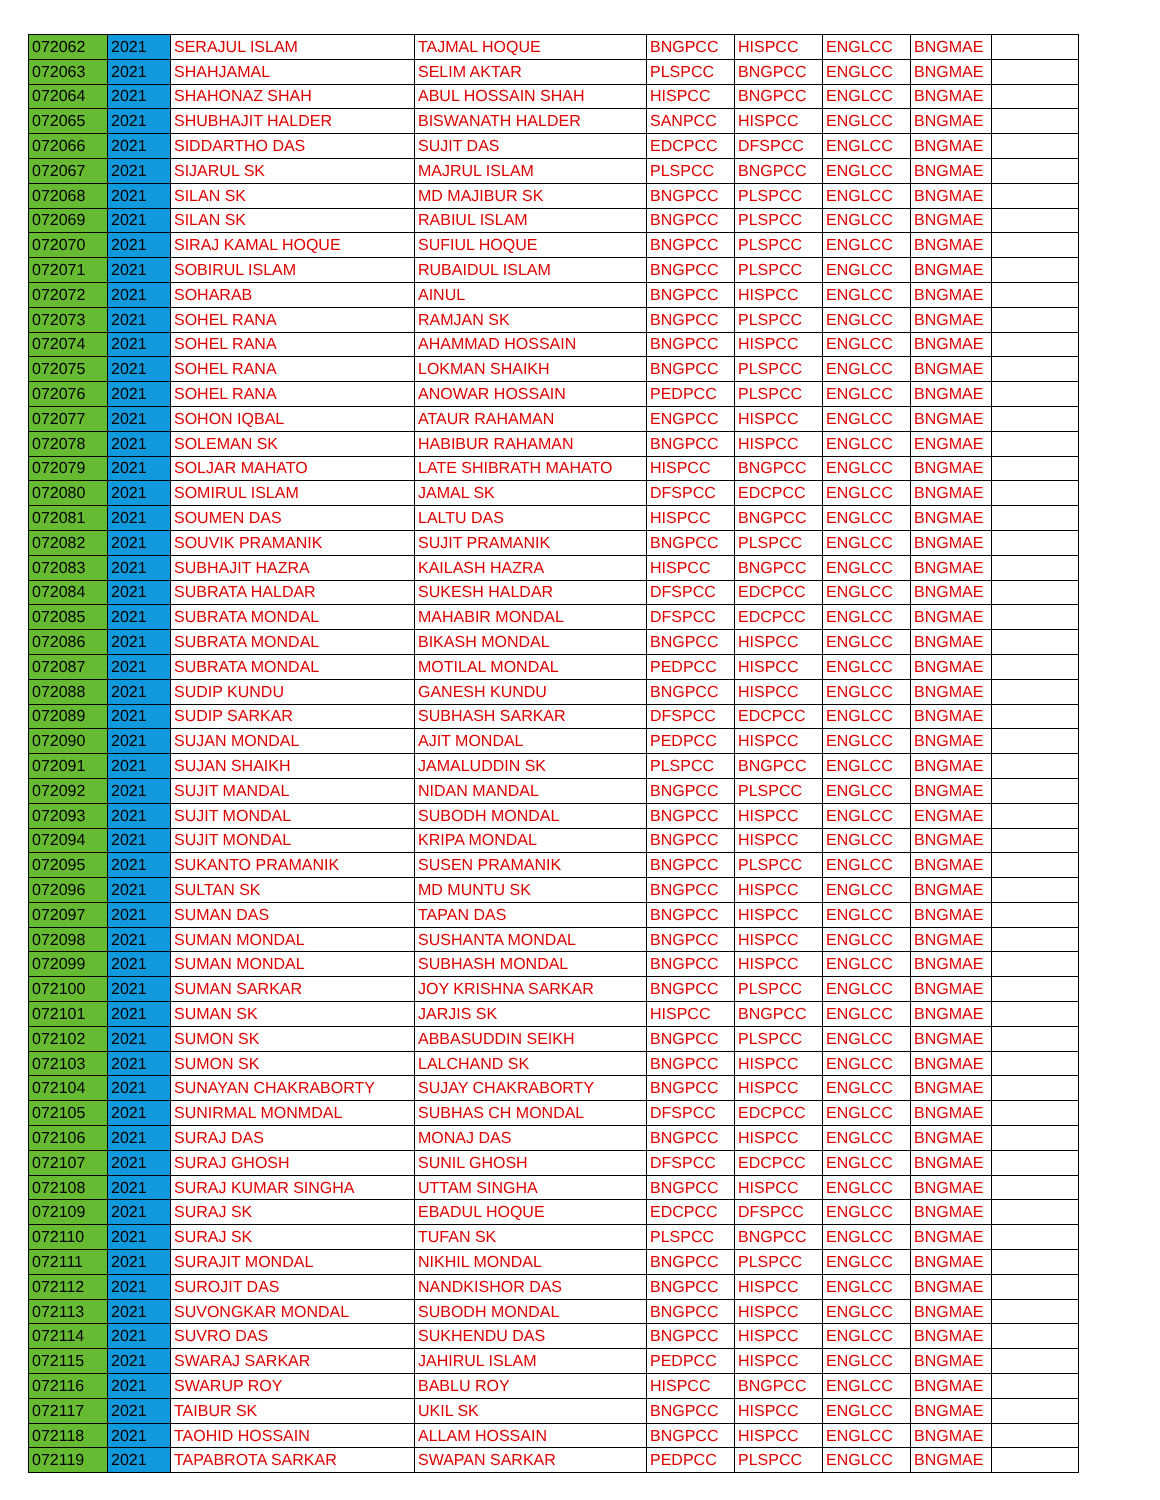| 072062 | 2021 | SERAJUL ISLAM | TAJMAL HOQUE | BNGPCC | HISPCC | ENGLCC | BNGMAE | |
| 072063 | 2021 | SHAHJAMAL | SELIM AKTAR | PLSPCC | BNGPCC | ENGLCC | BNGMAE | |
| 072064 | 2021 | SHAHONAZ SHAH | ABUL HOSSAIN SHAH | HISPCC | BNGPCC | ENGLCC | BNGMAE | |
| 072065 | 2021 | SHUBHAJIT HALDER | BISWANATH HALDER | SANPCC | HISPCC | ENGLCC | BNGMAE | |
| 072066 | 2021 | SIDDARTHO DAS | SUJIT DAS | EDCPCC | DFSPCC | ENGLCC | BNGMAE | |
| 072067 | 2021 | SIJARUL SK | MAJRUL ISLAM | PLSPCC | BNGPCC | ENGLCC | BNGMAE | |
| 072068 | 2021 | SILAN SK | MD MAJIBUR SK | BNGPCC | PLSPCC | ENGLCC | BNGMAE | |
| 072069 | 2021 | SILAN SK | RABIUL ISLAM | BNGPCC | PLSPCC | ENGLCC | BNGMAE | |
| 072070 | 2021 | SIRAJ KAMAL HOQUE | SUFIUL HOQUE | BNGPCC | PLSPCC | ENGLCC | BNGMAE | |
| 072071 | 2021 | SOBIRUL ISLAM | RUBAIDUL ISLAM | BNGPCC | PLSPCC | ENGLCC | BNGMAE | |
| 072072 | 2021 | SOHARAB | AINUL | BNGPCC | HISPCC | ENGLCC | BNGMAE | |
| 072073 | 2021 | SOHEL RANA | RAMJAN SK | BNGPCC | PLSPCC | ENGLCC | BNGMAE | |
| 072074 | 2021 | SOHEL RANA | AHAMMAD HOSSAIN | BNGPCC | HISPCC | ENGLCC | BNGMAE | |
| 072075 | 2021 | SOHEL RANA | LOKMAN SHAIKH | BNGPCC | PLSPCC | ENGLCC | BNGMAE | |
| 072076 | 2021 | SOHEL RANA | ANOWAR HOSSAIN | PEDPCC | PLSPCC | ENGLCC | BNGMAE | |
| 072077 | 2021 | SOHON IQBAL | ATAUR RAHAMAN | ENGPCC | HISPCC | ENGLCC | BNGMAE | |
| 072078 | 2021 | SOLEMAN SK | HABIBUR RAHAMAN | BNGPCC | HISPCC | ENGLCC | ENGMAE | |
| 072079 | 2021 | SOLJAR MAHATO | LATE SHIBRATH MAHATO | HISPCC | BNGPCC | ENGLCC | BNGMAE | |
| 072080 | 2021 | SOMIRUL ISLAM | JAMAL SK | DFSPCC | EDCPCC | ENGLCC | BNGMAE | |
| 072081 | 2021 | SOUMEN DAS | LALTU DAS | HISPCC | BNGPCC | ENGLCC | BNGMAE | |
| 072082 | 2021 | SOUVIK PRAMANIK | SUJIT PRAMANIK | BNGPCC | PLSPCC | ENGLCC | BNGMAE | |
| 072083 | 2021 | SUBHAJIT HAZRA | KAILASH HAZRA | HISPCC | BNGPCC | ENGLCC | BNGMAE | |
| 072084 | 2021 | SUBRATA HALDAR | SUKESH HALDAR | DFSPCC | EDCPCC | ENGLCC | BNGMAE | |
| 072085 | 2021 | SUBRATA MONDAL | MAHABIR MONDAL | DFSPCC | EDCPCC | ENGLCC | BNGMAE | |
| 072086 | 2021 | SUBRATA MONDAL | BIKASH MONDAL | BNGPCC | HISPCC | ENGLCC | BNGMAE | |
| 072087 | 2021 | SUBRATA MONDAL | MOTILAL MONDAL | PEDPCC | HISPCC | ENGLCC | BNGMAE | |
| 072088 | 2021 | SUDIP KUNDU | GANESH KUNDU | BNGPCC | HISPCC | ENGLCC | BNGMAE | |
| 072089 | 2021 | SUDIP SARKAR | SUBHASH SARKAR | DFSPCC | EDCPCC | ENGLCC | BNGMAE | |
| 072090 | 2021 | SUJAN MONDAL | AJIT MONDAL | PEDPCC | HISPCC | ENGLCC | BNGMAE | |
| 072091 | 2021 | SUJAN SHAIKH | JAMALUDDIN SK | PLSPCC | BNGPCC | ENGLCC | BNGMAE | |
| 072092 | 2021 | SUJIT MANDAL | NIDAN MANDAL | BNGPCC | PLSPCC | ENGLCC | BNGMAE | |
| 072093 | 2021 | SUJIT MONDAL | SUBODH MONDAL | BNGPCC | HISPCC | ENGLCC | ENGMAE | |
| 072094 | 2021 | SUJIT MONDAL | KRIPA MONDAL | BNGPCC | HISPCC | ENGLCC | BNGMAE | |
| 072095 | 2021 | SUKANTO PRAMANIK | SUSEN PRAMANIK | BNGPCC | PLSPCC | ENGLCC | BNGMAE | |
| 072096 | 2021 | SULTAN SK | MD MUNTU SK | BNGPCC | HISPCC | ENGLCC | BNGMAE | |
| 072097 | 2021 | SUMAN DAS | TAPAN DAS | BNGPCC | HISPCC | ENGLCC | BNGMAE | |
| 072098 | 2021 | SUMAN MONDAL | SUSHANTA MONDAL | BNGPCC | HISPCC | ENGLCC | BNGMAE | |
| 072099 | 2021 | SUMAN MONDAL | SUBHASH MONDAL | BNGPCC | HISPCC | ENGLCC | BNGMAE | |
| 072100 | 2021 | SUMAN SARKAR | JOY KRISHNA SARKAR | BNGPCC | PLSPCC | ENGLCC | BNGMAE | |
| 072101 | 2021 | SUMAN SK | JARJIS SK | HISPCC | BNGPCC | ENGLCC | BNGMAE | |
| 072102 | 2021 | SUMON SK | ABBASUDDIN SEIKH | BNGPCC | PLSPCC | ENGLCC | BNGMAE | |
| 072103 | 2021 | SUMON SK | LALCHAND SK | BNGPCC | HISPCC | ENGLCC | BNGMAE | |
| 072104 | 2021 | SUNAYAN CHAKRABORTY | SUJAY CHAKRABORTY | BNGPCC | HISPCC | ENGLCC | BNGMAE | |
| 072105 | 2021 | SUNIRMAL MONMDAL | SUBHAS CH MONDAL | DFSPCC | EDCPCC | ENGLCC | BNGMAE | |
| 072106 | 2021 | SURAJ DAS | MONAJ DAS | BNGPCC | HISPCC | ENGLCC | BNGMAE | |
| 072107 | 2021 | SURAJ GHOSH | SUNIL GHOSH | DFSPCC | EDCPCC | ENGLCC | BNGMAE | |
| 072108 | 2021 | SURAJ KUMAR SINGHA | UTTAM SINGHA | BNGPCC | HISPCC | ENGLCC | BNGMAE | |
| 072109 | 2021 | SURAJ SK | EBADUL HOQUE | EDCPCC | DFSPCC | ENGLCC | BNGMAE | |
| 072110 | 2021 | SURAJ SK | TUFAN SK | PLSPCC | BNGPCC | ENGLCC | BNGMAE | |
| 072111 | 2021 | SURAJIT MONDAL | NIKHIL MONDAL | BNGPCC | PLSPCC | ENGLCC | BNGMAE | |
| 072112 | 2021 | SUROJIT DAS | NANDKISHOR DAS | BNGPCC | HISPCC | ENGLCC | BNGMAE | |
| 072113 | 2021 | SUVONGKAR MONDAL | SUBODH MONDAL | BNGPCC | HISPCC | ENGLCC | BNGMAE | |
| 072114 | 2021 | SUVRO DAS | SUKHENDU DAS | BNGPCC | HISPCC | ENGLCC | BNGMAE | |
| 072115 | 2021 | SWARAJ SARKAR | JAHIRUL ISLAM | PEDPCC | HISPCC | ENGLCC | BNGMAE | |
| 072116 | 2021 | SWARUP ROY | BABLU ROY | HISPCC | BNGPCC | ENGLCC | BNGMAE | |
| 072117 | 2021 | TAIBUR SK | UKIL SK | BNGPCC | HISPCC | ENGLCC | BNGMAE | |
| 072118 | 2021 | TAOHID HOSSAIN | ALLAM HOSSAIN | BNGPCC | HISPCC | ENGLCC | BNGMAE | |
| 072119 | 2021 | TAPABROTA SARKAR | SWAPAN SARKAR | PEDPCC | PLSPCC | ENGLCC | BNGMAE | |